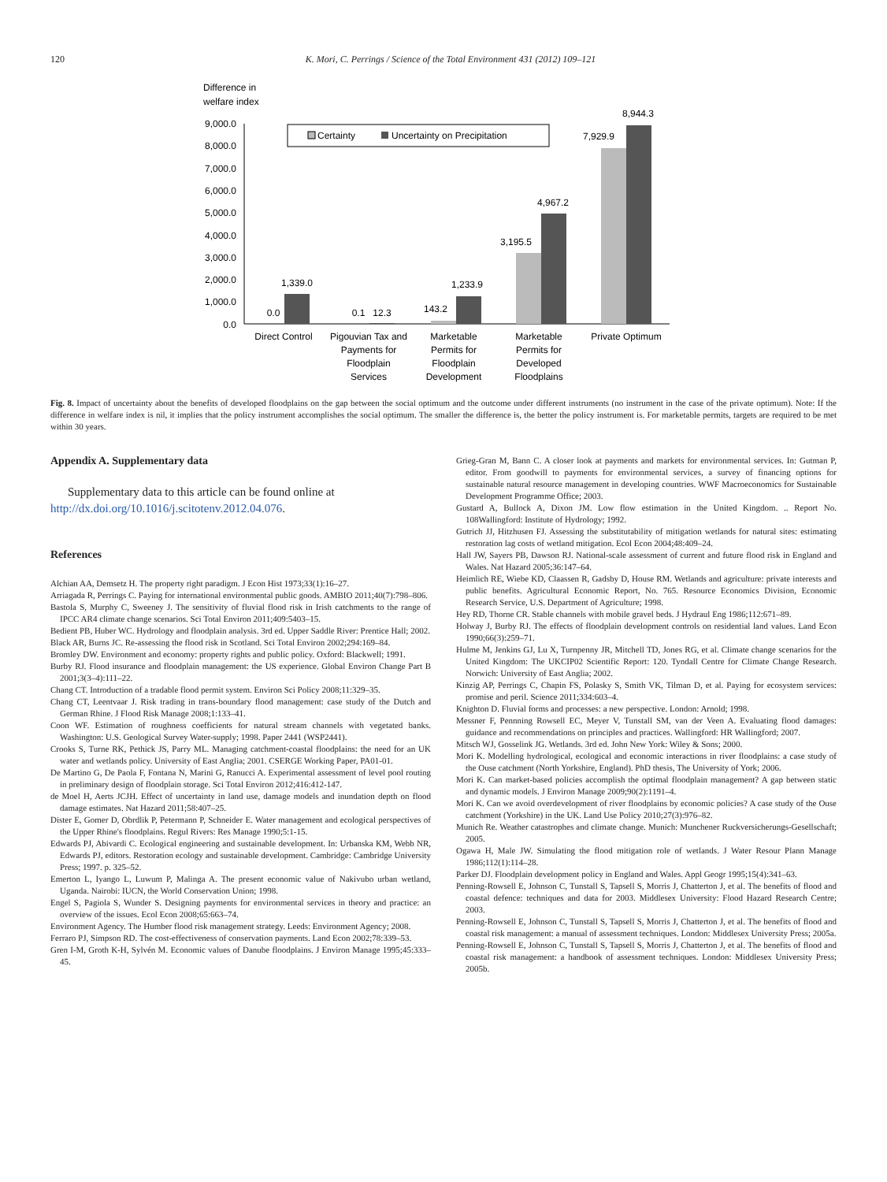120 K. Mori, C. Perrings / Science of the Total Environment 431 (2012) 109–121
Difference in
welfare index
9,000.0
8,000.0
7,000.0
6,000.0
5,000.0
4,000.0
3,000.0
2,000.0
1,000.0
0.0
Certainty
Uncertainty on Precipitation
0.0
1,339.0
0.1
12.3
143.2
1,233.9
3,195.5
4,967.2
7,929.9
8,944.3
Direct Control
Pigouvian Tax and
Payments for
Floodplain
Services
Marketable
Permits for
Floodplain
Development
Marketable
Permits for
Developed
Floodplains
Private Optimum
Fig. 8. Impact of uncertainty about the benefits of developed floodplains on the gap between the social optimum and the outcome under different instruments (no instrument in the case of the private optimum). Note: If the difference in welfare index is nil, it implies that the policy instrument accomplishes the social optimum. The smaller the difference is, the better the policy instrument is. For marketable permits, targets are required to be met within 30 years.
Appendix A. Supplementary data
Supplementary data to this article can be found online at http://dx.doi.org/10.1016/j.scitotenv.2012.04.076.
References
Alchian AA, Demsetz H. The property right paradigm. J Econ Hist 1973;33(1):16–27.
Arriagada R, Perrings C. Paying for international environmental public goods. AMBIO 2011;40(7):798–806.
Bastola S, Murphy C, Sweeney J. The sensitivity of fluvial flood risk in Irish catchments to the range of IPCC AR4 climate change scenarios. Sci Total Environ 2011;409:5403–15.
Bedient PB, Huber WC. Hydrology and floodplain analysis. 3rd ed. Upper Saddle River: Prentice Hall; 2002.
Black AR, Burns JC. Re-assessing the flood risk in Scotland. Sci Total Environ 2002;294:169–84.
Bromley DW. Environment and economy: property rights and public policy. Oxford: Blackwell; 1991.
Burby RJ. Flood insurance and floodplain management: the US experience. Global Environ Change Part B 2001;3(3–4):111–22.
Chang CT. Introduction of a tradable flood permit system. Environ Sci Policy 2008;11:329–35.
Chang CT, Leentvaar J. Risk trading in trans-boundary flood management: case study of the Dutch and German Rhine. J Flood Risk Manage 2008;1:133–41.
Coon WF. Estimation of roughness coefficients for natural stream channels with vegetated banks. Washington: U.S. Geological Survey Water-supply; 1998. Paper 2441 (WSP2441).
Crooks S, Turne RK, Pethick JS, Parry ML. Managing catchment-coastal floodplains: the need for an UK water and wetlands policy. University of East Anglia; 2001. CSERGE Working Paper, PA01-01.
De Martino G, De Paola F, Fontana N, Marini G, Ranucci A. Experimental assessment of level pool routing in preliminary design of floodplain storage. Sci Total Environ 2012;416:412-147.
de Moel H, Aerts JCJH. Effect of uncertainty in land use, damage models and inundation depth on flood damage estimates. Nat Hazard 2011;58:407–25.
Dister E, Gomer D, Obrdlik P, Petermann P, Schneider E. Water management and ecological perspectives of the Upper Rhine's floodplains. Regul Rivers: Res Manage 1990;5:1-15.
Edwards PJ, Abivardi C. Ecological engineering and sustainable development. In: Urbanska KM, Webb NR, Edwards PJ, editors. Restoration ecology and sustainable development. Cambridge: Cambridge University Press; 1997. p. 325–52.
Emerton L, Iyango L, Luwum P, Malinga A. The present economic value of Nakivubo urban wetland, Uganda. Nairobi: IUCN, the World Conservation Union; 1998.
Engel S, Pagiola S, Wunder S. Designing payments for environmental services in theory and practice: an overview of the issues. Ecol Econ 2008;65:663–74.
Environment Agency. The Humber flood risk management strategy. Leeds: Environment Agency; 2008.
Ferraro PJ, Simpson RD. The cost-effectiveness of conservation payments. Land Econ 2002;78:339–53.
Gren I-M, Groth K-H, Sylvén M. Economic values of Danube floodplains. J Environ Manage 1995;45:333–45.
Grieg-Gran M, Bann C. A closer look at payments and markets for environmental services. In: Gutman P, editor. From goodwill to payments for environmental services, a survey of financing options for sustainable natural resource management in developing countries. WWF Macroeconomics for Sustainable Development Programme Office; 2003.
Gustard A, Bullock A, Dixon JM. Low flow estimation in the United Kingdom. .. Report No. 108Wallingford: Institute of Hydrology; 1992.
Gutrich JJ, Hitzhusen FJ. Assessing the substitutability of mitigation wetlands for natural sites: estimating restoration lag costs of wetland mitigation. Ecol Econ 2004;48:409–24.
Hall JW, Sayers PB, Dawson RJ. National-scale assessment of current and future flood risk in England and Wales. Nat Hazard 2005;36:147–64.
Heimlich RE, Wiebe KD, Claassen R, Gadsby D, House RM. Wetlands and agriculture: private interests and public benefits. Agricultural Economic Report, No. 765. Resource Economics Division, Economic Research Service, U.S. Department of Agriculture; 1998.
Hey RD, Thorne CR. Stable channels with mobile gravel beds. J Hydraul Eng 1986;112:671–89.
Holway J, Burby RJ. The effects of floodplain development controls on residential land values. Land Econ 1990;66(3):259–71.
Hulme M, Jenkins GJ, Lu X, Turnpenny JR, Mitchell TD, Jones RG, et al. Climate change scenarios for the United Kingdom: The UKCIP02 Scientific Report: 120. Tyndall Centre for Climate Change Research. Norwich: University of East Anglia; 2002.
Kinzig AP, Perrings C, Chapin FS, Polasky S, Smith VK, Tilman D, et al. Paying for ecosystem services: promise and peril. Science 2011;334:603–4.
Knighton D. Fluvial forms and processes: a new perspective. London: Arnold; 1998.
Messner F, Pennning Rowsell EC, Meyer V, Tunstall SM, van der Veen A. Evaluating flood damages: guidance and recommendations on principles and practices. Wallingford: HR Wallingford; 2007.
Mitsch WJ, Gosselink JG. Wetlands. 3rd ed. John New York: Wiley & Sons; 2000.
Mori K. Modelling hydrological, ecological and economic interactions in river floodplains: a case study of the Ouse catchment (North Yorkshire, England). PhD thesis, The University of York; 2006.
Mori K. Can market-based policies accomplish the optimal floodplain management? A gap between static and dynamic models. J Environ Manage 2009;90(2):1191–4.
Mori K. Can we avoid overdevelopment of river floodplains by economic policies? A case study of the Ouse catchment (Yorkshire) in the UK. Land Use Policy 2010;27(3):976–82.
Munich Re. Weather catastrophes and climate change. Munich: Munchener Ruckversicherungs-Gesellschaft; 2005.
Ogawa H, Male JW. Simulating the flood mitigation role of wetlands. J Water Resour Plann Manage 1986;112(1):114–28.
Parker DJ. Floodplain development policy in England and Wales. Appl Geogr 1995;15(4):341–63.
Penning-Rowsell E, Johnson C, Tunstall S, Tapsell S, Morris J, Chatterton J, et al. The benefits of flood and coastal defence: techniques and data for 2003. Middlesex University: Flood Hazard Research Centre; 2003.
Penning-Rowsell E, Johnson C, Tunstall S, Tapsell S, Morris J, Chatterton J, et al. The benefits of flood and coastal risk management: a manual of assessment techniques. London: Middlesex University Press; 2005a.
Penning-Rowsell E, Johnson C, Tunstall S, Tapsell S, Morris J, Chatterton J, et al. The benefits of flood and coastal risk management: a handbook of assessment techniques. London: Middlesex University Press; 2005b.